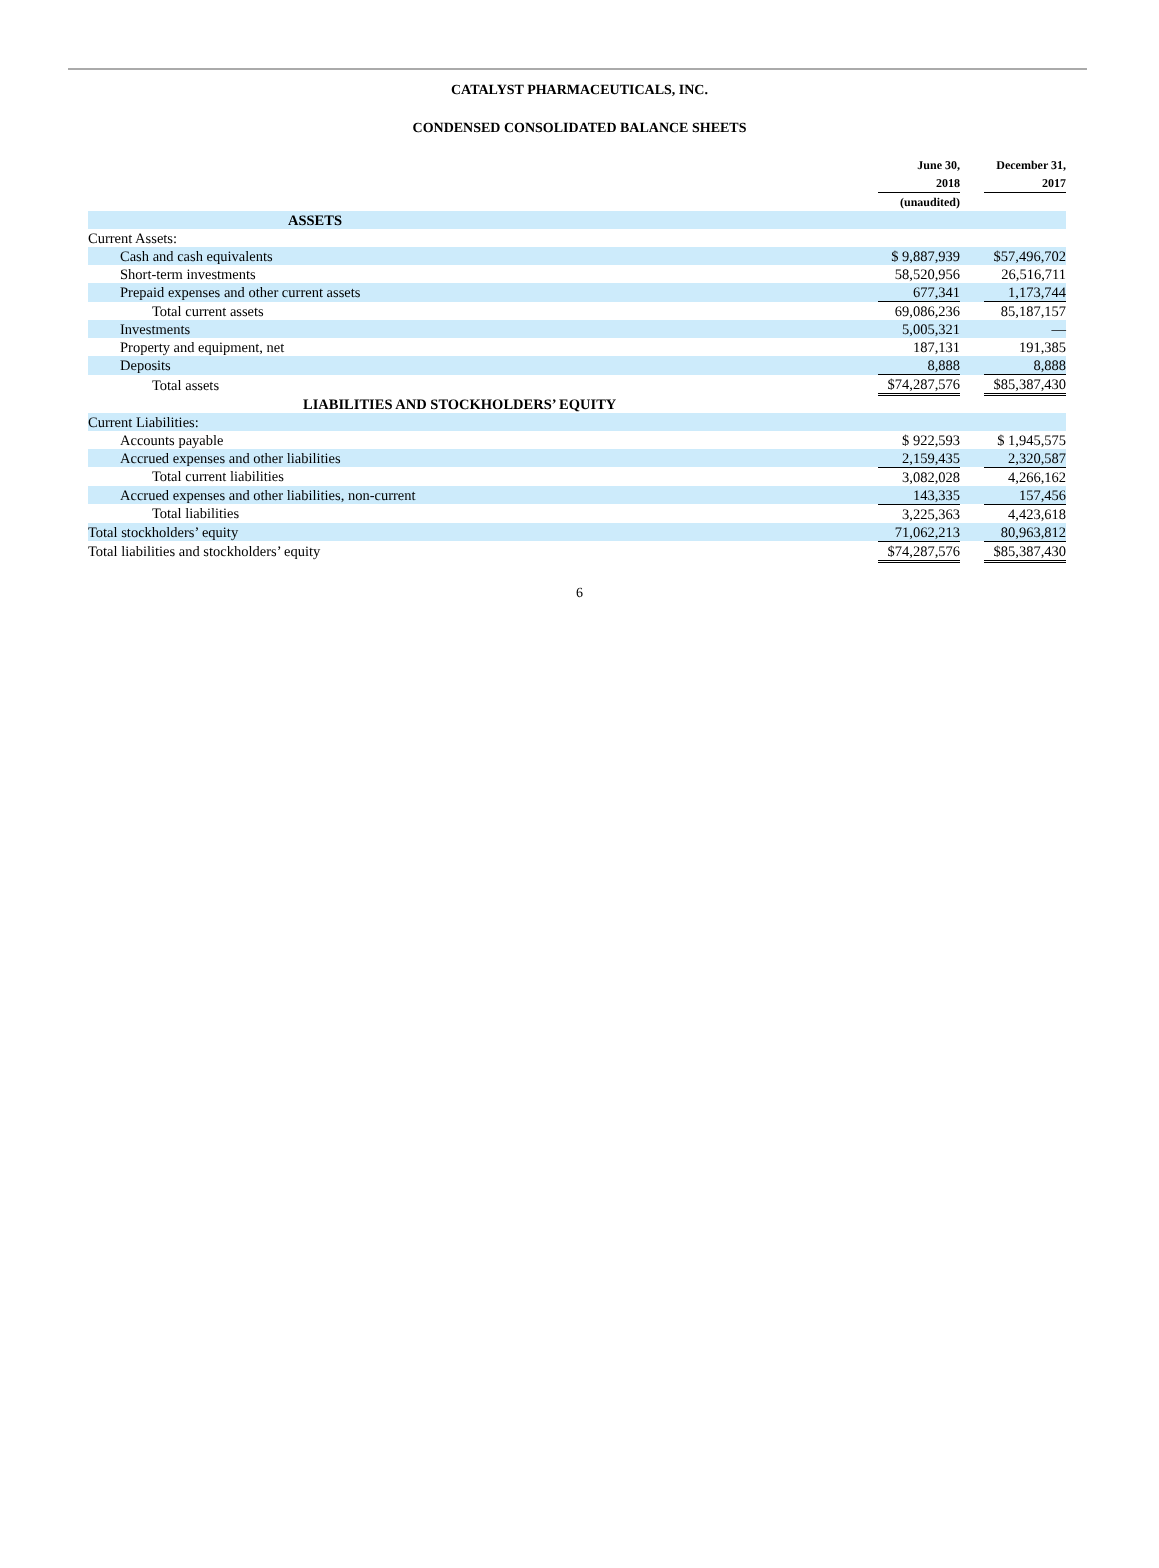CATALYST PHARMACEUTICALS, INC.
CONDENSED CONSOLIDATED BALANCE SHEETS
| | June 30, 2018 (unaudited) | | December 31, 2017 |
| ASSETS | | | |
| Current Assets: | | | |
| Cash and cash equivalents | $ 9,887,939 | | $57,496,702 |
| Short-term investments | 58,520,956 | | 26,516,711 |
| Prepaid expenses and other current assets | 677,341 | | 1,173,744 |
| Total current assets | 69,086,236 | | 85,187,157 |
| Investments | 5,005,321 | | — |
| Property and equipment, net | 187,131 | | 191,385 |
| Deposits | 8,888 | | 8,888 |
| Total assets | $74,287,576 | | $85,387,430 |
| LIABILITIES AND STOCKHOLDERS’ EQUITY | | | |
| Current Liabilities: | | | |
| Accounts payable | $ 922,593 | | $ 1,945,575 |
| Accrued expenses and other liabilities | 2,159,435 | | 2,320,587 |
| Total current liabilities | 3,082,028 | | 4,266,162 |
| Accrued expenses and other liabilities, non-current | 143,335 | | 157,456 |
| Total liabilities | 3,225,363 | | 4,423,618 |
| Total stockholders’ equity | 71,062,213 | | 80,963,812 |
| Total liabilities and stockholders’ equity | $74,287,576 | | $85,387,430 |
6